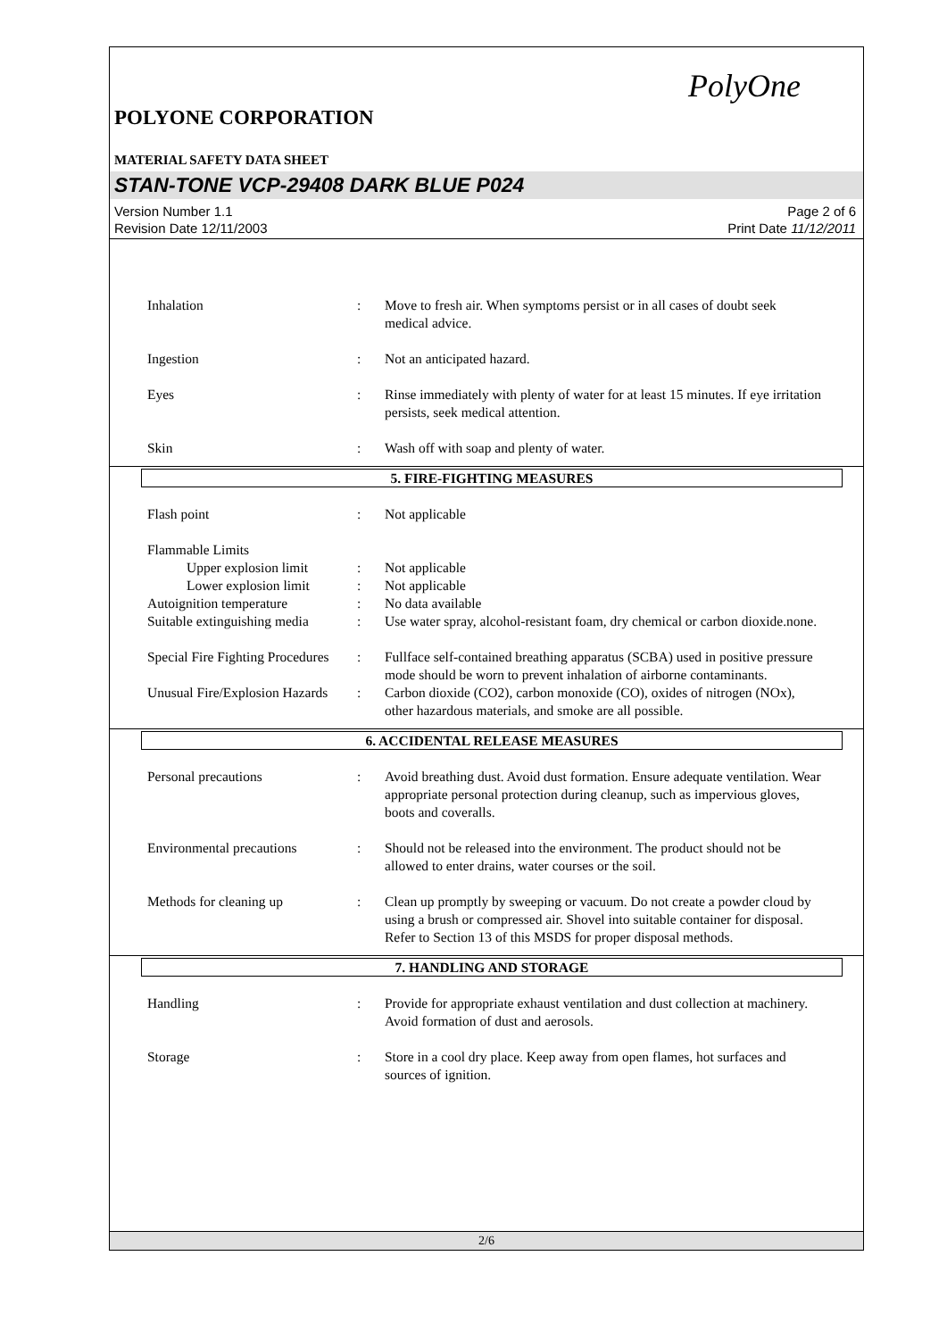PolyOne
POLYONE CORPORATION
MATERIAL SAFETY DATA SHEET
STAN-TONE VCP-29408 DARK BLUE P024
Version Number 1.1
Revision Date 12/11/2003
Page 2 of 6
Print Date 11/12/2011
Inhalation : Move to fresh air. When symptoms persist or in all cases of doubt seek medical advice.
Ingestion : Not an anticipated hazard.
Eyes : Rinse immediately with plenty of water for at least 15 minutes. If eye irritation persists, seek medical attention.
Skin : Wash off with soap and plenty of water.
5. FIRE-FIGHTING MEASURES
Flash point : Not applicable
Flammable Limits
Upper explosion limit
: Not applicable
Lower explosion limit
: Not applicable
Autoignition temperature : No data available
Suitable extinguishing media
: Use water spray, alcohol-resistant foam, dry chemical or carbon dioxide.none.
Special Fire Fighting Procedures
: Fullface self-contained breathing apparatus (SCBA) used in positive pressure mode should be worn to prevent inhalation of airborne contaminants.
Unusual Fire/Explosion Hazards
: Carbon dioxide (CO2), carbon monoxide (CO), oxides of nitrogen (NOx), other hazardous materials, and smoke are all possible.
6. ACCIDENTAL RELEASE MEASURES
Personal precautions : Avoid breathing dust. Avoid dust formation. Ensure adequate ventilation. Wear appropriate personal protection during cleanup, such as impervious gloves, boots and coveralls.
Environmental precautions : Should not be released into the environment. The product should not be allowed to enter drains, water courses or the soil.
Methods for cleaning up : Clean up promptly by sweeping or vacuum. Do not create a powder cloud by using a brush or compressed air. Shovel into suitable container for disposal. Refer to Section 13 of this MSDS for proper disposal methods.
7. HANDLING AND STORAGE
Handling : Provide for appropriate exhaust ventilation and dust collection at machinery. Avoid formation of dust and aerosols.
Storage : Store in a cool dry place. Keep away from open flames, hot surfaces and sources of ignition.
2/6